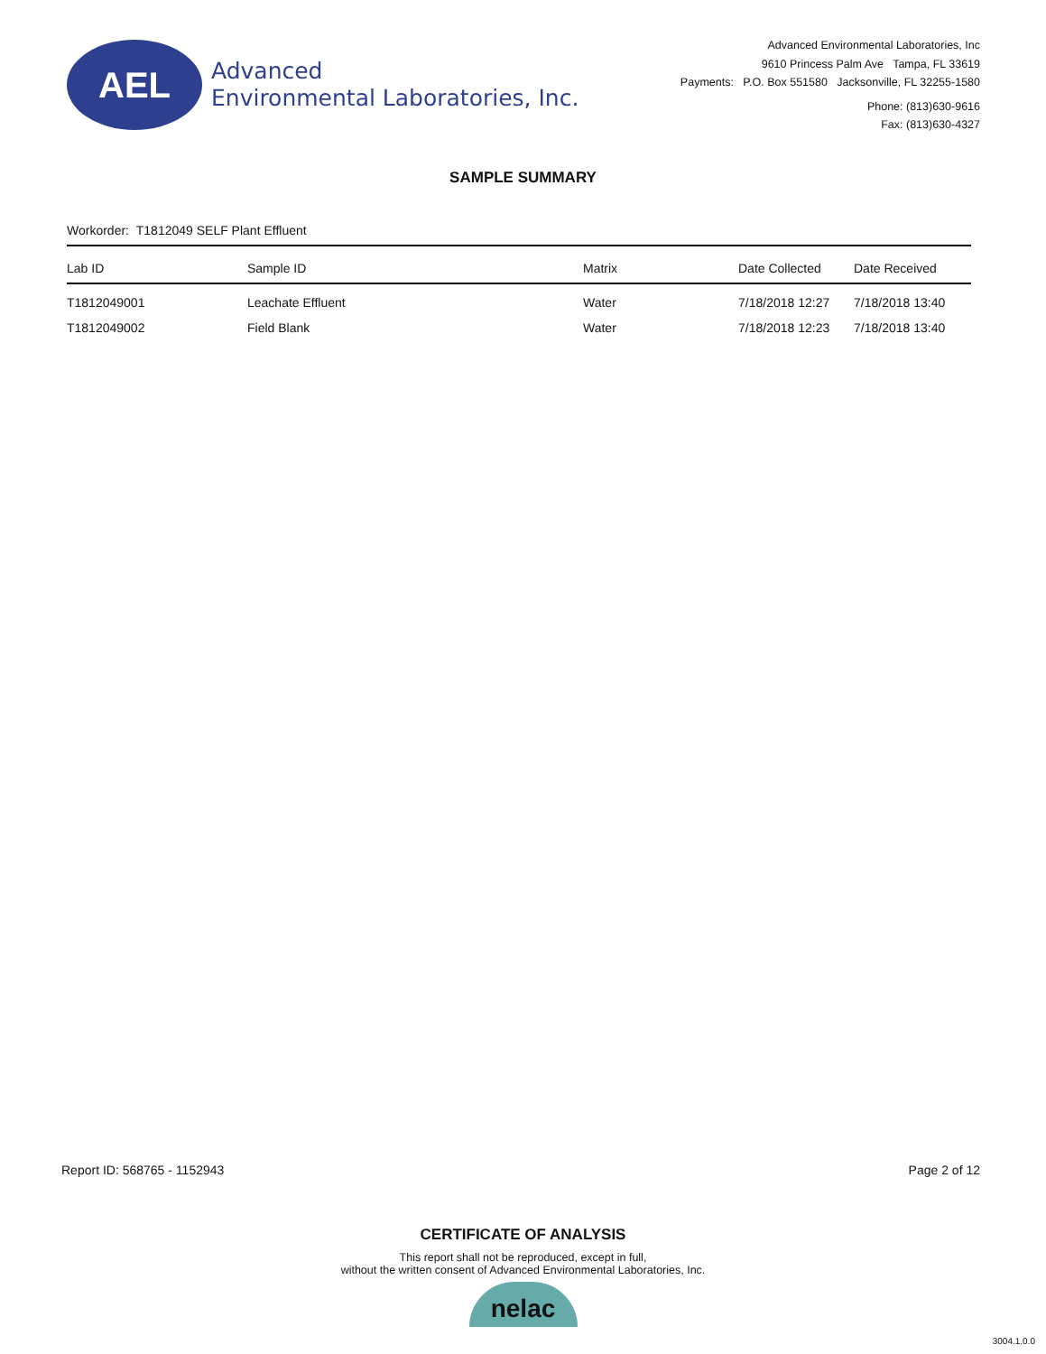AEL
Advanced
Environmental Laboratories, Inc.
Advanced Environmental Laboratories, Inc
9610 Princess Palm Ave Tampa, FL 33619
Payments: P.O. Box 551580 Jacksonville, FL 32255-1580
Phone: (813)630-9616
Fax: (813)630-4327
SAMPLE SUMMARY
Workorder: T1812049 SELF Plant Effluent
| Lab ID | Sample ID | Matrix | Date Collected | Date Received |
| --- | --- | --- | --- | --- |
| T1812049001 | Leachate Effluent | Water | 7/18/2018 12:27 | 7/18/2018 13:40 |
| T1812049002 | Field Blank | Water | 7/18/2018 12:23 | 7/18/2018 13:40 |
Report ID: 568765 - 1152943 Page 2 of 12
CERTIFICATE OF ANALYSIS
This report shall not be reproduced, except in full,
without the written consent of Advanced Environmental Laboratories, Inc.
nelac
3004.1.0.0